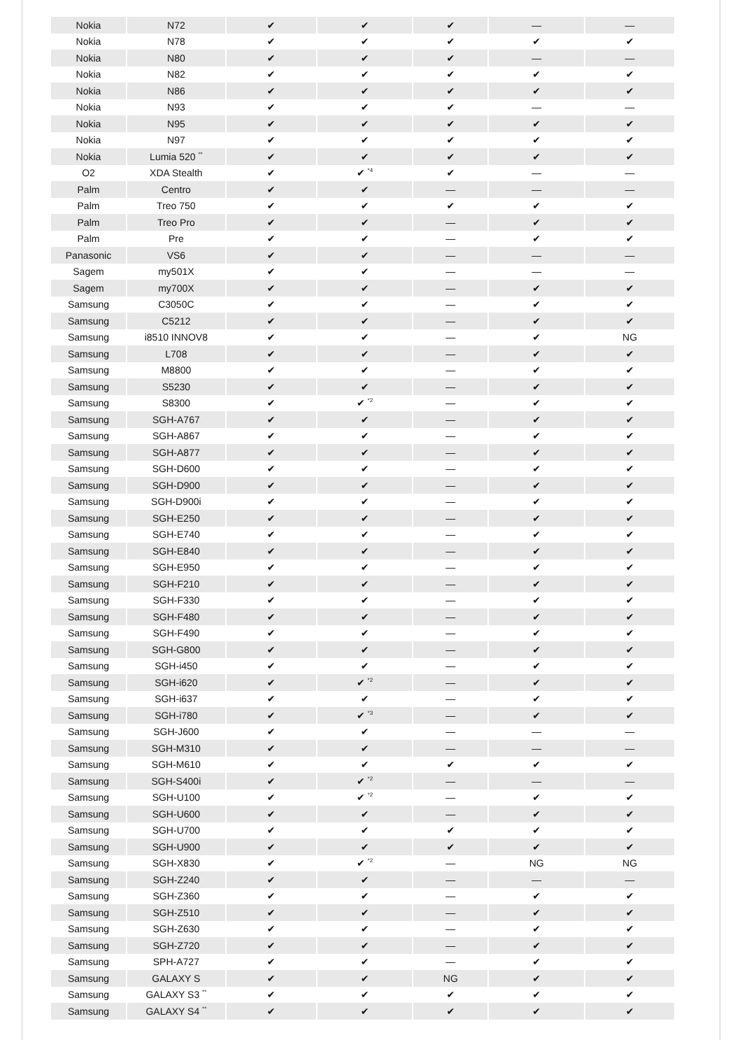| Nokia | N72 | ✔ | ✔ | ✔ | — | — |
| Nokia | N78 | ✔ | ✔ | ✔ | ✔ | ✔ |
| Nokia | N80 | ✔ | ✔ | ✔ | — | — |
| Nokia | N82 | ✔ | ✔ | ✔ | ✔ | ✔ |
| Nokia | N86 | ✔ | ✔ | ✔ | ✔ | ✔ |
| Nokia | N93 | ✔ | ✔ | ✔ | — | — |
| Nokia | N95 | ✔ | ✔ | ✔ | ✔ | ✔ |
| Nokia | N97 | ✔ | ✔ | ✔ | ✔ | ✔ |
| Nokia | Lumia 520 <sup>**</sup> | ✔ | ✔ | ✔ | ✔ | ✔ |
| O2 | XDA Stealth | ✔ | ✔ <sup>*4</sup> | ✔ | — | — |
| Palm | Centro | ✔ | ✔ | — | — | — |
| Palm | Treo 750 | ✔ | ✔ | ✔ | ✔ | ✔ |
| Palm | Treo Pro | ✔ | ✔ | — | ✔ | ✔ |
| Palm | Pre | ✔ | ✔ | — | ✔ | ✔ |
| Panasonic | VS6 | ✔ | ✔ | — | — | — |
| Sagem | my501X | ✔ | ✔ | — | — | — |
| Sagem | my700X | ✔ | ✔ | — | ✔ | ✔ |
| Samsung | C3050C | ✔ | ✔ | — | ✔ | ✔ |
| Samsung | C5212 | ✔ | ✔ | — | ✔ | ✔ |
| Samsung | i8510 INNOV8 | ✔ | ✔ | — | ✔ | NG |
| Samsung | L708 | ✔ | ✔ | — | ✔ | ✔ |
| Samsung | M8800 | ✔ | ✔ | — | ✔ | ✔ |
| Samsung | S5230 | ✔ | ✔ | — | ✔ | ✔ |
| Samsung | S8300 | ✔ | ✔ <sup>*2</sup> | — | ✔ | ✔ |
| Samsung | SGH-A767 | ✔ | ✔ | — | ✔ | ✔ |
| Samsung | SGH-A867 | ✔ | ✔ | — | ✔ | ✔ |
| Samsung | SGH-A877 | ✔ | ✔ | — | ✔ | ✔ |
| Samsung | SGH-D600 | ✔ | ✔ | — | ✔ | ✔ |
| Samsung | SGH-D900 | ✔ | ✔ | — | ✔ | ✔ |
| Samsung | SGH-D900i | ✔ | ✔ | — | ✔ | ✔ |
| Samsung | SGH-E250 | ✔ | ✔ | — | ✔ | ✔ |
| Samsung | SGH-E740 | ✔ | ✔ | — | ✔ | ✔ |
| Samsung | SGH-E840 | ✔ | ✔ | — | ✔ | ✔ |
| Samsung | SGH-E950 | ✔ | ✔ | — | ✔ | ✔ |
| Samsung | SGH-F210 | ✔ | ✔ | — | ✔ | ✔ |
| Samsung | SGH-F330 | ✔ | ✔ | — | ✔ | ✔ |
| Samsung | SGH-F480 | ✔ | ✔ | — | ✔ | ✔ |
| Samsung | SGH-F490 | ✔ | ✔ | — | ✔ | ✔ |
| Samsung | SGH-G800 | ✔ | ✔ | — | ✔ | ✔ |
| Samsung | SGH-i450 | ✔ | ✔ | — | ✔ | ✔ |
| Samsung | SGH-i620 | ✔ | ✔ <sup>*2</sup> | — | ✔ | ✔ |
| Samsung | SGH-i637 | ✔ | ✔ | — | ✔ | ✔ |
| Samsung | SGH-i780 | ✔ | ✔ <sup>*3</sup> | — | ✔ | ✔ |
| Samsung | SGH-J600 | ✔ | ✔ | — | — | — |
| Samsung | SGH-M310 | ✔ | ✔ | — | — | — |
| Samsung | SGH-M610 | ✔ | ✔ | ✔ | ✔ | ✔ |
| Samsung | SGH-S400i | ✔ | ✔ <sup>*2</sup> | — | — | — |
| Samsung | SGH-U100 | ✔ | ✔ <sup>*2</sup> | — | ✔ | ✔ |
| Samsung | SGH-U600 | ✔ | ✔ | — | ✔ | ✔ |
| Samsung | SGH-U700 | ✔ | ✔ | ✔ | ✔ | ✔ |
| Samsung | SGH-U900 | ✔ | ✔ | ✔ | ✔ | ✔ |
| Samsung | SGH-X830 | ✔ | ✔ <sup>*2</sup> | — | NG | NG |
| Samsung | SGH-Z240 | ✔ | ✔ | — | — | — |
| Samsung | SGH-Z360 | ✔ | ✔ | — | ✔ | ✔ |
| Samsung | SGH-Z510 | ✔ | ✔ | — | ✔ | ✔ |
| Samsung | SGH-Z630 | ✔ | ✔ | — | ✔ | ✔ |
| Samsung | SGH-Z720 | ✔ | ✔ | — | ✔ | ✔ |
| Samsung | SPH-A727 | ✔ | ✔ | — | ✔ | ✔ |
| Samsung | GALAXY S | ✔ | ✔ | NG | ✔ | ✔ |
| Samsung | GALAXY S3 <sup>**</sup> | ✔ | ✔ | ✔ | ✔ | ✔ |
| Samsung | GALAXY S4 <sup>**</sup> | ✔ | ✔ | ✔ | ✔ | ✔ |